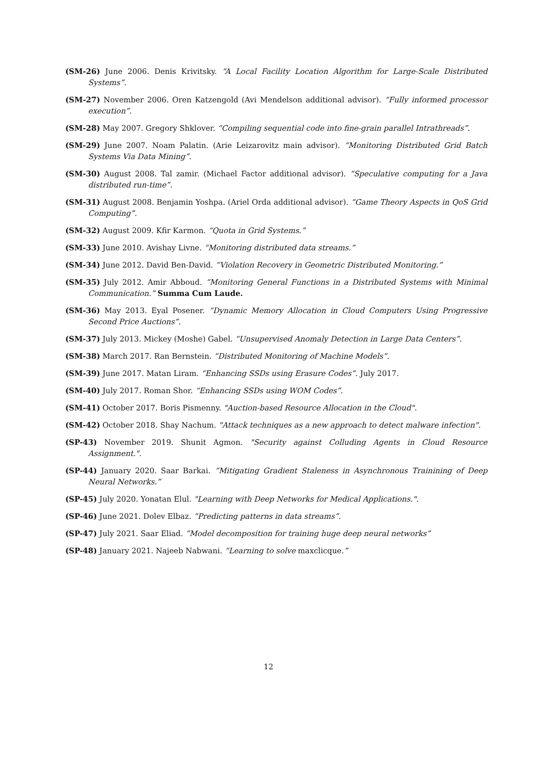(SM-26) June 2006. Denis Krivitsky. “A Local Facility Location Algorithm for Large-Scale Distributed Systems”.
(SM-27) November 2006. Oren Katzengold (Avi Mendelson additional advisor). “Fully informed processor execution”.
(SM-28) May 2007. Gregory Shklover. “Compiling sequential code into fine-grain parallel Intrathreads”.
(SM-29) June 2007. Noam Palatin. (Arie Leizarovitz main advisor). “Monitoring Distributed Grid Batch Systems Via Data Mining”.
(SM-30) August 2008. Tal zamir. (Michael Factor additional advisor). “Speculative computing for a Java distributed run-time”.
(SM-31) August 2008. Benjamin Yoshpa. (Ariel Orda additional advisor). “Game Theory Aspects in QoS Grid Computing”.
(SM-32) August 2009. Kfir Karmon. “Quota in Grid Systems.”
(SM-33) June 2010. Avishay Livne. “Monitoring distributed data streams.”
(SM-34) June 2012. David Ben-David. “Violation Recovery in Geometric Distributed Monitoring.”
(SM-35) July 2012. Amir Abboud. “Monitoring General Functions in a Distributed Systems with Minimal Communication.” Summa Cum Laude.
(SM-36) May 2013. Eyal Posener. “Dynamic Memory Allocation in Cloud Computers Using Progressive Second Price Auctions”.
(SM-37) July 2013. Mickey (Moshe) Gabel. “Unsupervised Anomaly Detection in Large Data Centers”.
(SM-38) March 2017. Ran Bernstein. “Distributed Monitoring of Machine Models”.
(SM-39) June 2017. Matan Liram. “Enhancing SSDs using Erasure Codes”. July 2017.
(SM-40) July 2017. Roman Shor. “Enhancing SSDs using WOM Codes”.
(SM-41) October 2017. Boris Pismenny. "Auction-based Resource Allocation in the Cloud".
(SM-42) October 2018. Shay Nachum. "Attack techniques as a new approach to detect malware infection".
(SP-43) November 2019. Shunit Agmon. "Security against Colluding Agents in Cloud Resource Assignment.".
(SP-44) January 2020. Saar Barkai. “Mitigating Gradient Staleness in Asynchronous Trainining of Deep Neural Networks.”
(SP-45) July 2020. Yonatan Elul. "Learning with Deep Networks for Medical Applications.".
(SP-46) June 2021. Dolev Elbaz. “Predicting patterns in data streams”.
(SP-47) July 2021. Saar Eliad. “Model decomposition for training huge deep neural networks”
(SP-48) January 2021. Najeeb Nabwani. “Learning to solve maxclicque.”
12